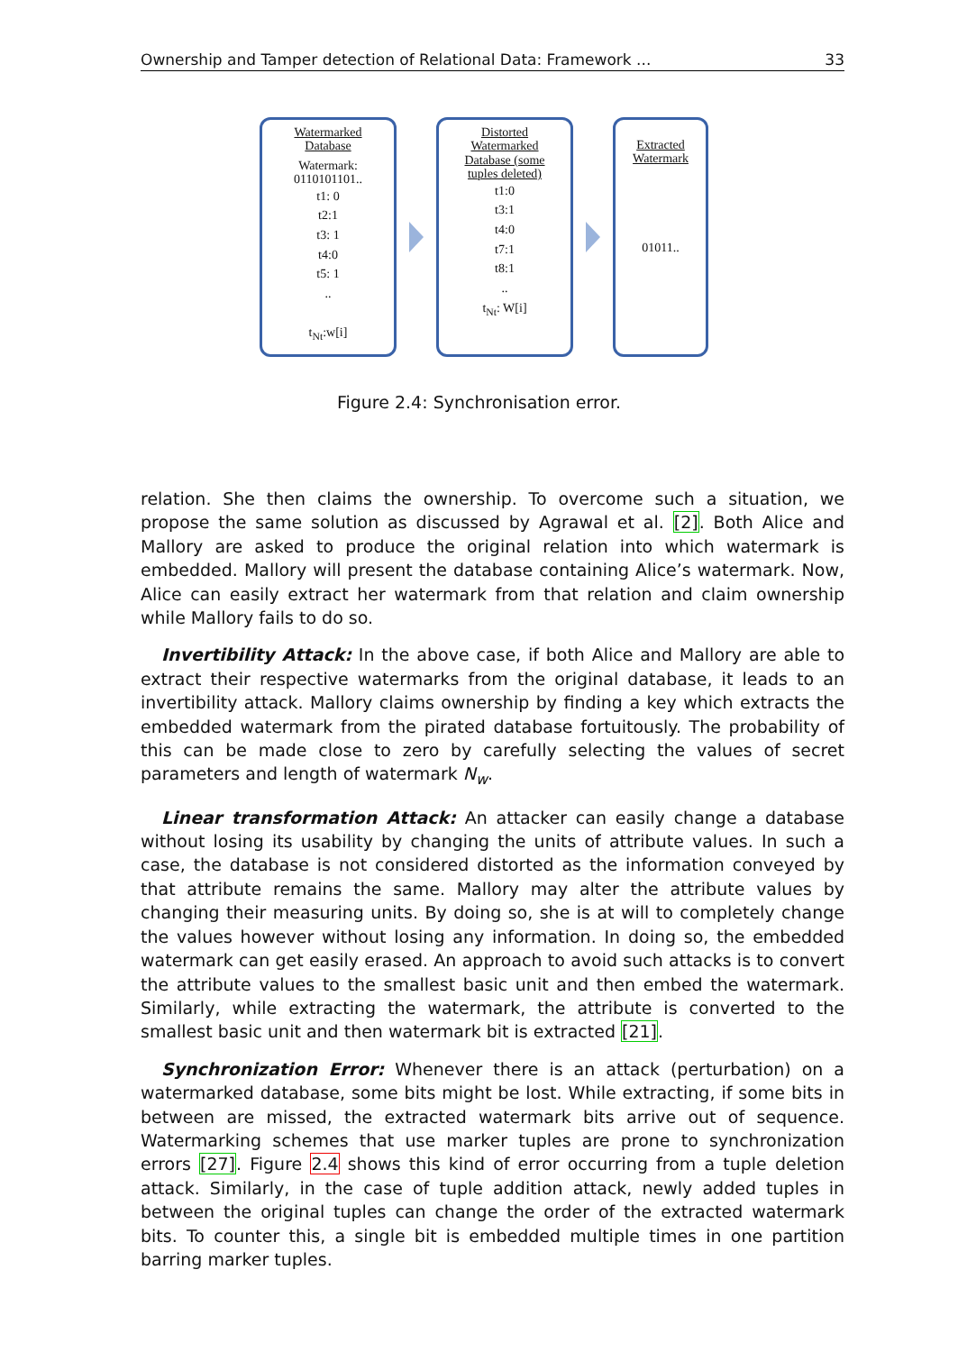Ownership and Tamper detection of Relational Data: Framework ... 33
Watermarked
Database
Watermark:
0110101101..
t1: 0
t2:1
t3: 1
t4:0
t5: 1
..
t<sub>Nt</sub>:w[i]
Distorted
Watermarked
Database (some
tuples deleted)
t1:0
t3:1
t4:0
t7:1
t8:1
..
t<sub>Nt</sub>: W[i]
Extracted
Watermark
01011..
Figure 2.4: Synchronisation error.
relation. She then claims the ownership. To overcome such a situation, we propose the same solution as discussed by Agrawal et al. [2]. Both Alice and Mallory are asked to produce the original relation into which watermark is embedded. Mallory will present the database containing Alice’s watermark. Now, Alice can easily extract her watermark from that relation and claim ownership while Mallory fails to do so.
Invertibility Attack: In the above case, if both Alice and Mallory are able to extract their respective watermarks from the original database, it leads to an invertibility attack. Mallory claims ownership by finding a key which extracts the embedded watermark from the pirated database fortuitously. The probability of this can be made close to zero by carefully selecting the values of secret parameters and length of watermark N<sub>w</sub>.
Linear transformation Attack: An attacker can easily change a database without losing its usability by changing the units of attribute values. In such a case, the database is not considered distorted as the information conveyed by that attribute remains the same. Mallory may alter the attribute values by changing their measuring units. By doing so, she is at will to completely change the values however without losing any information. In doing so, the embedded watermark can get easily erased. An approach to avoid such attacks is to convert the attribute values to the smallest basic unit and then embed the watermark. Similarly, while extracting the watermark, the attribute is converted to the smallest basic unit and then watermark bit is extracted [21].
Synchronization Error: Whenever there is an attack (perturbation) on a watermarked database, some bits might be lost. While extracting, if some bits in between are missed, the extracted watermark bits arrive out of sequence. Watermarking schemes that use marker tuples are prone to synchronization errors [27]. Figure 2.4 shows this kind of error occurring from a tuple deletion attack. Similarly, in the case of tuple addition attack, newly added tuples in between the original tuples can change the order of the extracted watermark bits. To counter this, a single bit is embedded multiple times in one partition barring marker tuples.